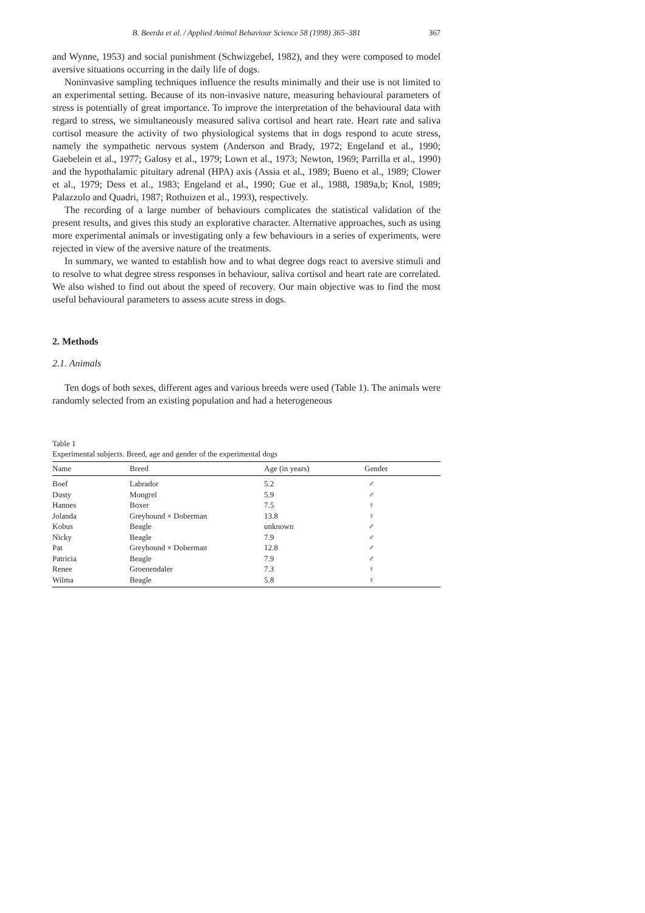B. Beerda et al. / Applied Animal Behaviour Science 58 (1998) 365–381 367
and Wynne, 1953) and social punishment (Schwizgebel, 1982), and they were composed to model aversive situations occurring in the daily life of dogs.
Noninvasive sampling techniques influence the results minimally and their use is not limited to an experimental setting. Because of its non-invasive nature, measuring behavioural parameters of stress is potentially of great importance. To improve the interpretation of the behavioural data with regard to stress, we simultaneously measured saliva cortisol and heart rate. Heart rate and saliva cortisol measure the activity of two physiological systems that in dogs respond to acute stress, namely the sympathetic nervous system (Anderson and Brady, 1972; Engeland et al., 1990; Gaebelein et al., 1977; Galosy et al., 1979; Lown et al., 1973; Newton, 1969; Parrilla et al., 1990) and the hypothalamic pituitary adrenal (HPA) axis (Assia et al., 1989; Bueno et al., 1989; Clower et al., 1979; Dess et al., 1983; Engeland et al., 1990; Gue et al., 1988, 1989a,b; Knol, 1989; Palazzolo and Quadri, 1987; Rothuizen et al., 1993), respectively.
The recording of a large number of behaviours complicates the statistical validation of the present results, and gives this study an explorative character. Alternative approaches, such as using more experimental animals or investigating only a few behaviours in a series of experiments, were rejected in view of the aversive nature of the treatments.
In summary, we wanted to establish how and to what degree dogs react to aversive stimuli and to resolve to what degree stress responses in behaviour, saliva cortisol and heart rate are correlated. We also wished to find out about the speed of recovery. Our main objective was to find the most useful behavioural parameters to assess acute stress in dogs.
2. Methods
2.1. Animals
Ten dogs of both sexes, different ages and various breeds were used (Table 1). The animals were randomly selected from an existing population and had a heterogeneous
Table 1
Experimental subjects. Breed, age and gender of the experimental dogs
| Name | Breed | Age (in years) | Gender |
| --- | --- | --- | --- |
| Boef | Labrador | 5.2 | ♂ |
| Dusty | Mongrel | 5.9 | ♂ |
| Hannes | Boxer | 7.5 | ♀ |
| Jolanda | Greyhound × Doberman | 13.8 | ♀ |
| Kobus | Beagle | unknown | ♂ |
| Nicky | Beagle | 7.9 | ♂ |
| Pat | Greyhound × Doberman | 12.8 | ♂ |
| Patricia | Beagle | 7.9 | ♂ |
| Renee | Groenendaler | 7.3 | ♀ |
| Wilma | Beagle | 5.8 | ♀ |